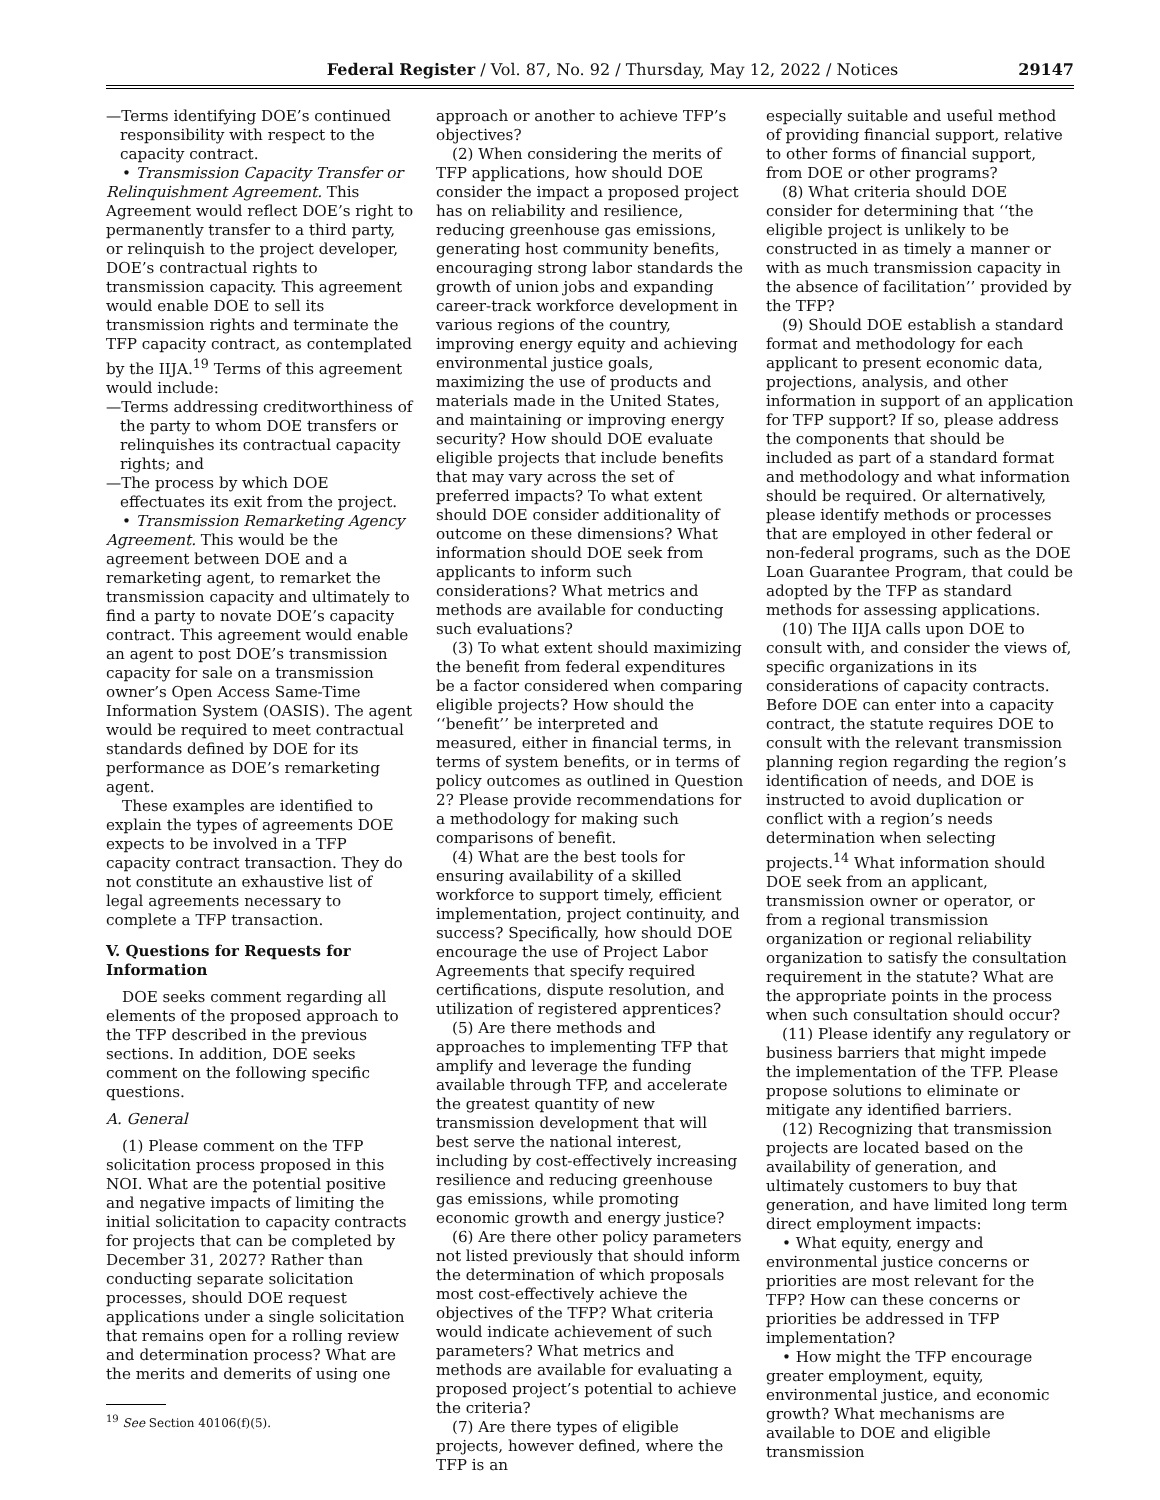Federal Register / Vol. 87, No. 92 / Thursday, May 12, 2022 / Notices 29147
—Terms identifying DOE’s continued responsibility with respect to the capacity contract.
• Transmission Capacity Transfer or Relinquishment Agreement. This Agreement would reflect DOE’s right to permanently transfer to a third party, or relinquish to the project developer, DOE’s contractual rights to transmission capacity. This agreement would enable DOE to sell its transmission rights and terminate the TFP capacity contract, as contemplated by the IIJA.<sup>19</sup> Terms of this agreement would include:
—Terms addressing creditworthiness of the party to whom DOE transfers or relinquishes its contractual capacity rights; and
—The process by which DOE effectuates its exit from the project.
• Transmission Remarketing Agency Agreement. This would be the agreement between DOE and a remarketing agent, to remarket the transmission capacity and ultimately to find a party to novate DOE’s capacity contract. This agreement would enable an agent to post DOE’s transmission capacity for sale on a transmission owner’s Open Access Same-Time Information System (OASIS). The agent would be required to meet contractual standards defined by DOE for its performance as DOE’s remarketing agent.
These examples are identified to explain the types of agreements DOE expects to be involved in a TFP capacity contract transaction. They do not constitute an exhaustive list of legal agreements necessary to complete a TFP transaction.
V. Questions for Requests for Information
DOE seeks comment regarding all elements of the proposed approach to the TFP described in the previous sections. In addition, DOE seeks comment on the following specific questions.
A. General
(1) Please comment on the TFP solicitation process proposed in this NOI. What are the potential positive and negative impacts of limiting the initial solicitation to capacity contracts for projects that can be completed by December 31, 2027? Rather than conducting separate solicitation processes, should DOE request applications under a single solicitation that remains open for a rolling review and determination process? What are the merits and demerits of using one
<sup>19</sup> See Section 40106(f)(5).
approach or another to achieve TFP’s objectives?
(2) When considering the merits of TFP applications, how should DOE consider the impact a proposed project has on reliability and resilience, reducing greenhouse gas emissions, generating host community benefits, encouraging strong labor standards the growth of union jobs and expanding career-track workforce development in various regions of the country, improving energy equity and achieving environmental justice goals, maximizing the use of products and materials made in the United States, and maintaining or improving energy security? How should DOE evaluate eligible projects that include benefits that may vary across the set of preferred impacts? To what extent should DOE consider additionality of outcome on these dimensions? What information should DOE seek from applicants to inform such considerations? What metrics and methods are available for conducting such evaluations?
(3) To what extent should maximizing the benefit from federal expenditures be a factor considered when comparing eligible projects? How should the ‘‘benefit’’ be interpreted and measured, either in financial terms, in terms of system benefits, or in terms of policy outcomes as outlined in Question 2? Please provide recommendations for a methodology for making such comparisons of benefit.
(4) What are the best tools for ensuring availability of a skilled workforce to support timely, efficient implementation, project continuity, and success? Specifically, how should DOE encourage the use of Project Labor Agreements that specify required certifications, dispute resolution, and utilization of registered apprentices?
(5) Are there methods and approaches to implementing TFP that amplify and leverage the funding available through TFP, and accelerate the greatest quantity of new transmission development that will best serve the national interest, including by cost-effectively increasing resilience and reducing greenhouse gas emissions, while promoting economic growth and energy justice?
(6) Are there other policy parameters not listed previously that should inform the determination of which proposals most cost-effectively achieve the objectives of the TFP? What criteria would indicate achievement of such parameters? What metrics and methods are available for evaluating a proposed project’s potential to achieve the criteria?
(7) Are there types of eligible projects, however defined, where the TFP is an
especially suitable and useful method of providing financial support, relative to other forms of financial support, from DOE or other programs?
(8) What criteria should DOE consider for determining that ‘‘the eligible project is unlikely to be constructed in as timely a manner or with as much transmission capacity in the absence of facilitation’’ provided by the TFP?
(9) Should DOE establish a standard format and methodology for each applicant to present economic data, projections, analysis, and other information in support of an application for TFP support? If so, please address the components that should be included as part of a standard format and methodology and what information should be required. Or alternatively, please identify methods or processes that are employed in other federal or non-federal programs, such as the DOE Loan Guarantee Program, that could be adopted by the TFP as standard methods for assessing applications.
(10) The IIJA calls upon DOE to consult with, and consider the views of, specific organizations in its considerations of capacity contracts. Before DOE can enter into a capacity contract, the statute requires DOE to consult with the relevant transmission planning region regarding the region’s identification of needs, and DOE is instructed to avoid duplication or conflict with a region’s needs determination when selecting projects.<sup>14</sup> What information should DOE seek from an applicant, transmission owner or operator, or from a regional transmission organization or regional reliability organization to satisfy the consultation requirement in the statute? What are the appropriate points in the process when such consultation should occur?
(11) Please identify any regulatory or business barriers that might impede the implementation of the TFP. Please propose solutions to eliminate or mitigate any identified barriers.
(12) Recognizing that transmission projects are located based on the availability of generation, and ultimately customers to buy that generation, and have limited long term direct employment impacts:
• What equity, energy and environmental justice concerns or priorities are most relevant for the TFP? How can these concerns or priorities be addressed in TFP implementation?
• How might the TFP encourage greater employment, equity, environmental justice, and economic growth? What mechanisms are available to DOE and eligible transmission